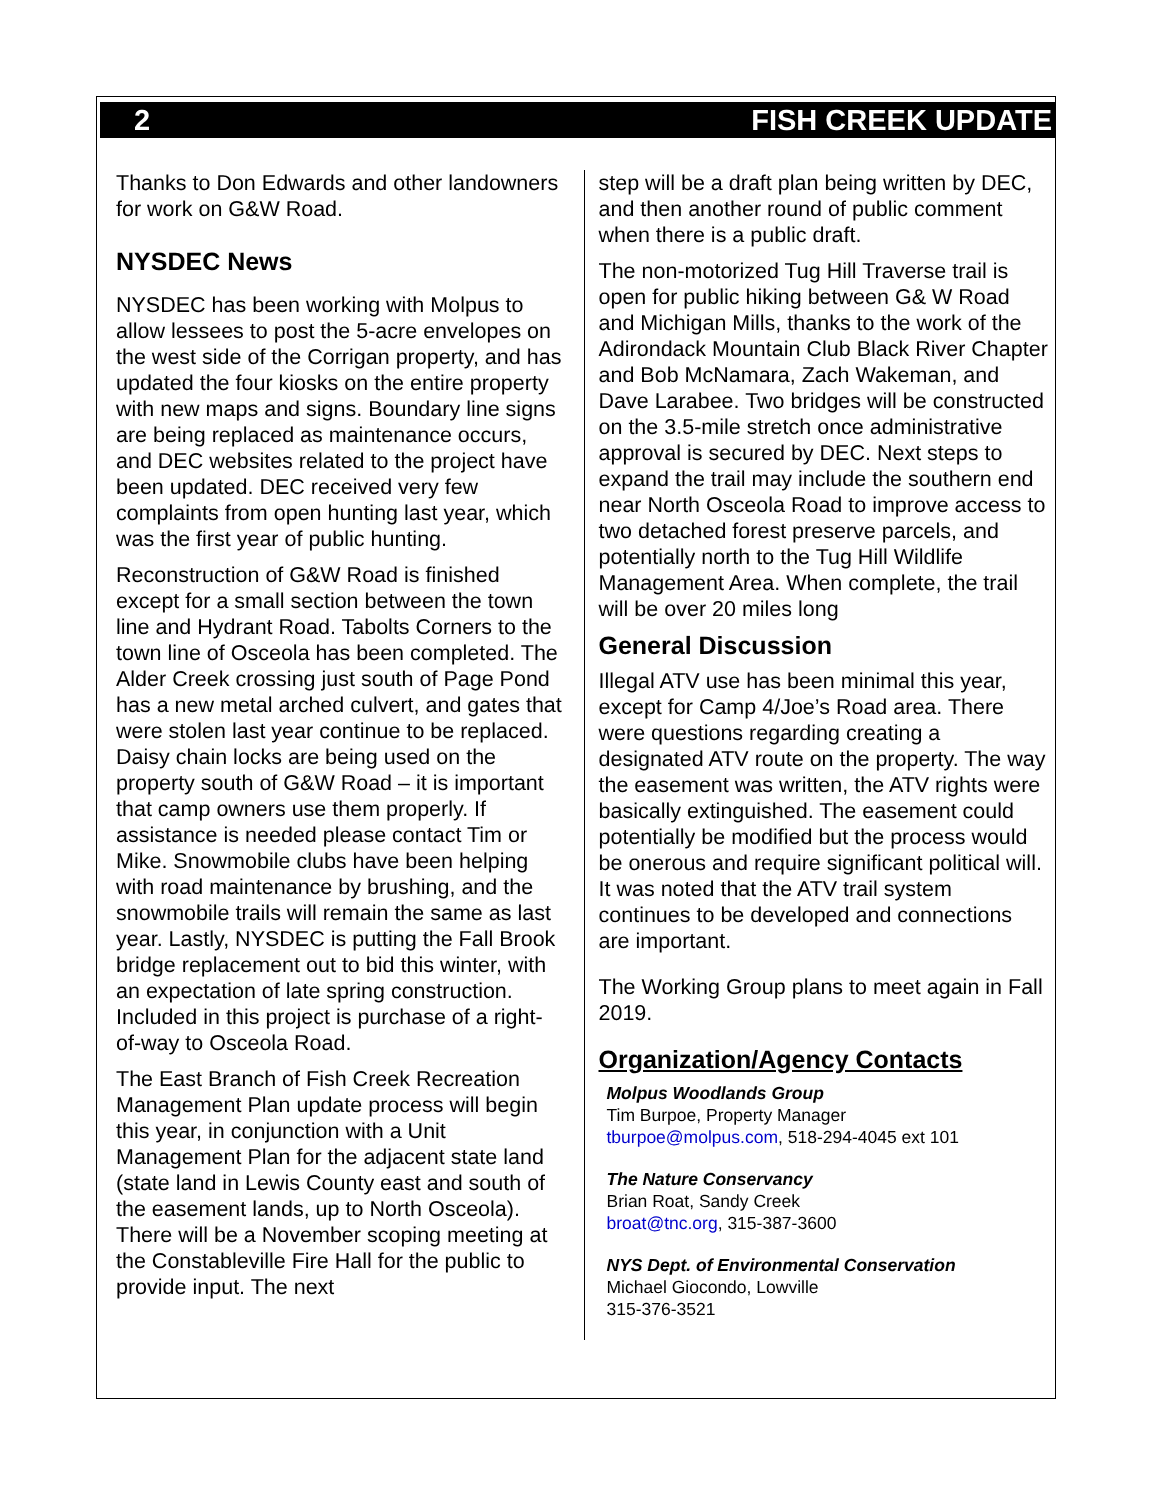2 FISH CREEK UPDATE
Thanks to Don Edwards and other landowners for work on G&W Road.
NYSDEC News
NYSDEC has been working with Molpus to allow lessees to post the 5-acre envelopes on the west side of the Corrigan property, and has updated the four kiosks on the entire property with new maps and signs. Boundary line signs are being replaced as maintenance occurs, and DEC websites related to the project have been updated. DEC received very few complaints from open hunting last year, which was the first year of public hunting.
Reconstruction of G&W Road is finished except for a small section between the town line and Hydrant Road. Tabolts Corners to the town line of Osceola has been completed. The Alder Creek crossing just south of Page Pond has a new metal arched culvert, and gates that were stolen last year continue to be replaced. Daisy chain locks are being used on the property south of G&W Road – it is important that camp owners use them properly. If assistance is needed please contact Tim or Mike. Snowmobile clubs have been helping with road maintenance by brushing, and the snowmobile trails will remain the same as last year. Lastly, NYSDEC is putting the Fall Brook bridge replacement out to bid this winter, with an expectation of late spring construction. Included in this project is purchase of a right-of-way to Osceola Road.
The East Branch of Fish Creek Recreation Management Plan update process will begin this year, in conjunction with a Unit Management Plan for the adjacent state land (state land in Lewis County east and south of the easement lands, up to North Osceola). There will be a November scoping meeting at the Constableville Fire Hall for the public to provide input. The next
step will be a draft plan being written by DEC, and then another round of public comment when there is a public draft.
The non-motorized Tug Hill Traverse trail is open for public hiking between G& W Road and Michigan Mills, thanks to the work of the Adirondack Mountain Club Black River Chapter and Bob McNamara, Zach Wakeman, and Dave Larabee. Two bridges will be constructed on the 3.5-mile stretch once administrative approval is secured by DEC. Next steps to expand the trail may include the southern end near North Osceola Road to improve access to two detached forest preserve parcels, and potentially north to the Tug Hill Wildlife Management Area. When complete, the trail will be over 20 miles long
General Discussion
Illegal ATV use has been minimal this year, except for Camp 4/Joe’s Road area. There were questions regarding creating a designated ATV route on the property. The way the easement was written, the ATV rights were basically extinguished. The easement could potentially be modified but the process would be onerous and require significant political will. It was noted that the ATV trail system continues to be developed and connections are important.
The Working Group plans to meet again in Fall 2019.
Organization/Agency Contacts
Molpus Woodlands Group
Tim Burpoe, Property Manager
tburpoe@molpus.com, 518-294-4045 ext 101
The Nature Conservancy
Brian Roat, Sandy Creek
broat@tnc.org, 315-387-3600
NYS Dept. of Environmental Conservation
Michael Giocondo, Lowville
315-376-3521